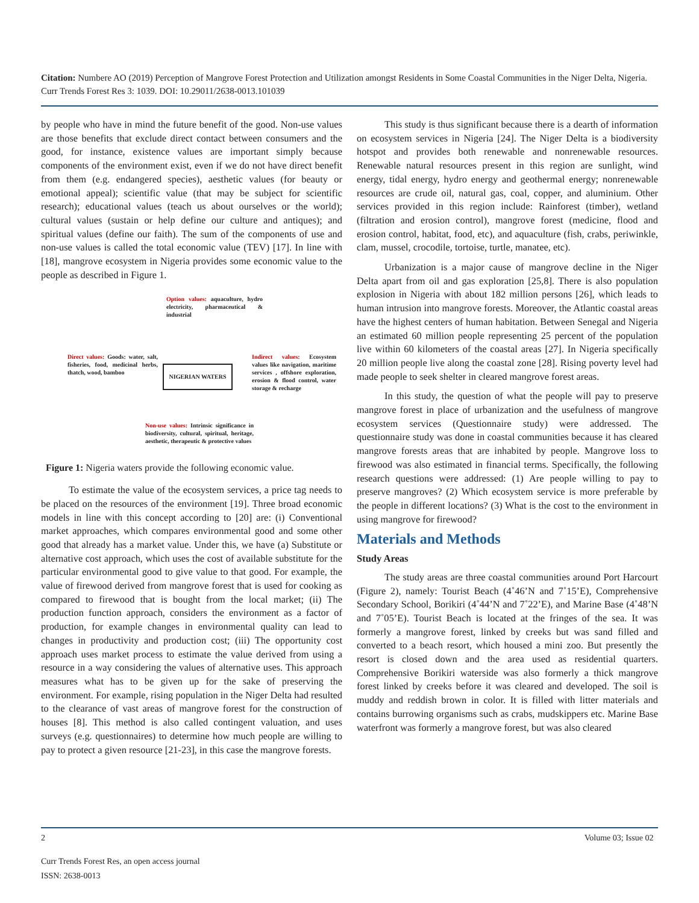Citation: Numbere AO (2019) Perception of Mangrove Forest Protection and Utilization amongst Residents in Some Coastal Communities in the Niger Delta, Nigeria. Curr Trends Forest Res 3: 1039. DOI: 10.29011/2638-0013.101039
by people who have in mind the future benefit of the good. Non-use values are those benefits that exclude direct contact between consumers and the good, for instance, existence values are important simply because components of the environment exist, even if we do not have direct benefit from them (e.g. endangered species), aesthetic values (for beauty or emotional appeal); scientific value (that may be subject for scientific research); educational values (teach us about ourselves or the world); cultural values (sustain or help define our culture and antiques); and spiritual values (define our faith). The sum of the components of use and non-use values is called the total economic value (TEV) [17]. In line with [18], mangrove ecosystem in Nigeria provides some economic value to the people as described in Figure 1.
Option values: aquaculture, hydro electricity, pharmaceutical & industrial
Direct values: Goods: water, salt, fisheries, food, medicinal herbs, thatch, wood, bamboo
NIGERIAN WATERS
Indirect values: Ecosystem values like navigation, maritime services , offshore exploration, erosion & flood control, water storage & recharge
Non-use values: Intrinsic significance in biodiversity, cultural, spiritual, heritage, aesthetic, therapeutic & protective values
Figure 1: Nigeria waters provide the following economic value.
To estimate the value of the ecosystem services, a price tag needs to be placed on the resources of the environment [19]. Three broad economic models in line with this concept according to [20] are: (i) Conventional market approaches, which compares environmental good and some other good that already has a market value. Under this, we have (a) Substitute or alternative cost approach, which uses the cost of available substitute for the particular environmental good to give value to that good. For example, the value of firewood derived from mangrove forest that is used for cooking as compared to firewood that is bought from the local market; (ii) The production function approach, considers the environment as a factor of production, for example changes in environmental quality can lead to changes in productivity and production cost; (iii) The opportunity cost approach uses market process to estimate the value derived from using a resource in a way considering the values of alternative uses. This approach measures what has to be given up for the sake of preserving the environment. For example, rising population in the Niger Delta had resulted to the clearance of vast areas of mangrove forest for the construction of houses [8]. This method is also called contingent valuation, and uses surveys (e.g. questionnaires) to determine how much people are willing to pay to protect a given resource [21-23], in this case the mangrove forests.
This study is thus significant because there is a dearth of information on ecosystem services in Nigeria [24]. The Niger Delta is a biodiversity hotspot and provides both renewable and nonrenewable resources. Renewable natural resources present in this region are sunlight, wind energy, tidal energy, hydro energy and geothermal energy; nonrenewable resources are crude oil, natural gas, coal, copper, and aluminium. Other services provided in this region include: Rainforest (timber), wetland (filtration and erosion control), mangrove forest (medicine, flood and erosion control, habitat, food, etc), and aquaculture (fish, crabs, periwinkle, clam, mussel, crocodile, tortoise, turtle, manatee, etc).
Urbanization is a major cause of mangrove decline in the Niger Delta apart from oil and gas exploration [25,8]. There is also population explosion in Nigeria with about 182 million persons [26], which leads to human intrusion into mangrove forests. Moreover, the Atlantic coastal areas have the highest centers of human habitation. Between Senegal and Nigeria an estimated 60 million people representing 25 percent of the population live within 60 kilometers of the coastal areas [27]. In Nigeria specifically 20 million people live along the coastal zone [28]. Rising poverty level had made people to seek shelter in cleared mangrove forest areas.
In this study, the question of what the people will pay to preserve mangrove forest in place of urbanization and the usefulness of mangrove ecosystem services (Questionnaire study) were addressed. The questionnaire study was done in coastal communities because it has cleared mangrove forests areas that are inhabited by people. Mangrove loss to firewood was also estimated in financial terms. Specifically, the following research questions were addressed: (1) Are people willing to pay to preserve mangroves? (2) Which ecosystem service is more preferable by the people in different locations? (3) What is the cost to the environment in using mangrove for firewood?
Materials and Methods
Study Areas
The study areas are three coastal communities around Port Harcourt (Figure 2), namely: Tourist Beach (4˚46’N and 7˚15’E), Comprehensive Secondary School, Borikiri (4˚44’N and 7˚22’E), and Marine Base (4˚48’N and 7˚05’E). Tourist Beach is located at the fringes of the sea. It was formerly a mangrove forest, linked by creeks but was sand filled and converted to a beach resort, which housed a mini zoo. But presently the resort is closed down and the area used as residential quarters. Comprehensive Borikiri waterside was also formerly a thick mangrove forest linked by creeks before it was cleared and developed. The soil is muddy and reddish brown in color. It is filled with litter materials and contains burrowing organisms such as crabs, mudskippers etc. Marine Base waterfront was formerly a mangrove forest, but was also cleared
2 Volume 03; Issue 02
Curr Trends Forest Res, an open access journal
ISSN: 2638-0013